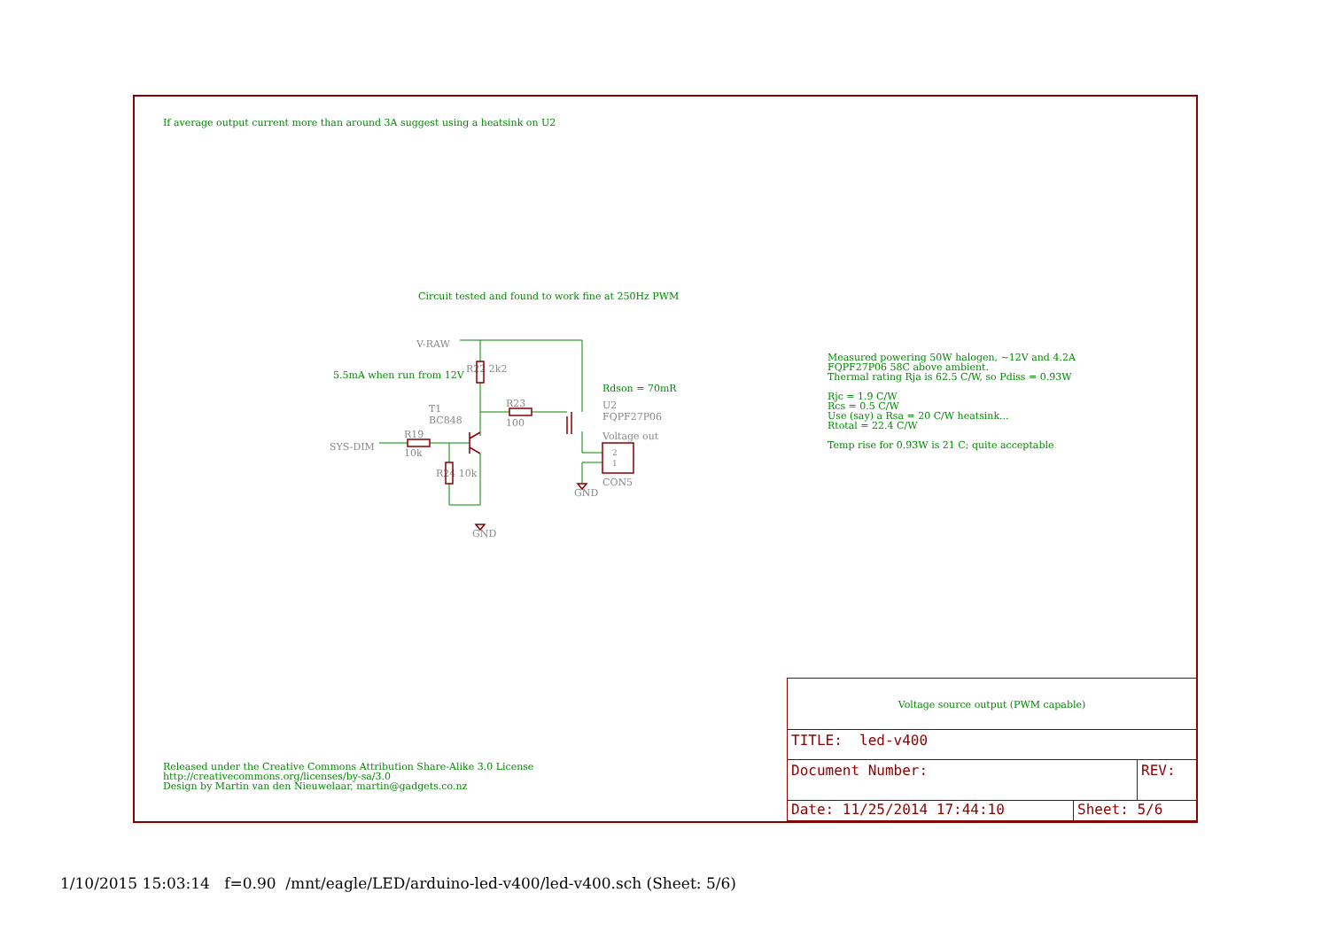If average output current more than around 3A suggest using a heatsink on U2
Circuit tested and found to work fine at 250Hz PWM
5.5mA when run from 12V
Rdson = 70mR
V-RAW
T1
BC848
R19
10k
SYS-DIM
R23
100
R22 2k2
R24 10k
U2
FQPF27P06
Voltage out
CON5
GND
GND
2
1
Measured powering 50W halogen, ~12V and 4.2A
FQPF27P06 58C above ambient.
Thermal rating Rja is 62.5 C/W, so Pdiss = 0.93W
Rjc = 1.9 C/W
Rcs = 0.5 C/W
Use (say) a Rsa = 20 C/W heatsink...
Rtotal = 22.4 C/W
Temp rise for 0.93W is 21 C; quite acceptable
Released under the Creative Commons Attribution Share-Alike 3.0 License
http://creativecommons.org/licenses/by-sa/3.0
Design by Martin van den Nieuwelaar, martin@gadgets.co.nz
Voltage source output (PWM capable)
TITLE: led-v400
Document Number: REV:
Date: 11/25/2014 17:44:10 Sheet: 5/6
1/10/2015 15:03:14 f=0.90 /mnt/eagle/LED/arduino-led-v400/led-v400.sch (Sheet: 5/6)